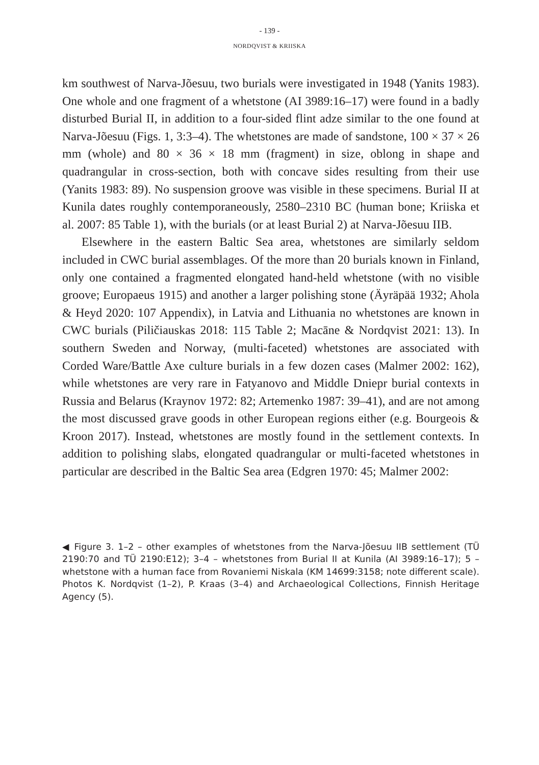- 139 -
NORDQVIST & KRIISKA
km southwest of Narva-Jõesuu, two burials were investigated in 1948 (Yanits 1983). One whole and one fragment of a whetstone (AI 3989:16–17) were found in a badly disturbed Burial II, in addition to a four-sided flint adze similar to the one found at Narva-Jõesuu (Figs. 1, 3:3–4). The whetstones are made of sandstone, 100 × 37 × 26 mm (whole) and 80 × 36 × 18 mm (fragment) in size, oblong in shape and quadrangular in cross-section, both with concave sides resulting from their use (Yanits 1983: 89). No suspension groove was visible in these specimens. Burial II at Kunila dates roughly contemporaneously, 2580–2310 BC (human bone; Kriiska et al. 2007: 85 Table 1), with the burials (or at least Burial 2) at Narva-Jõesuu IIB.
Elsewhere in the eastern Baltic Sea area, whetstones are similarly seldom included in CWC burial assemblages. Of the more than 20 burials known in Finland, only one contained a fragmented elongated hand-held whetstone (with no visible groove; Europaeus 1915) and another a larger polishing stone (Äyräpää 1932; Ahola & Heyd 2020: 107 Appendix), in Latvia and Lithuania no whetstones are known in CWC burials (Piličiauskas 2018: 115 Table 2; Macāne & Nordqvist 2021: 13). In southern Sweden and Norway, (multi-faceted) whetstones are associated with Corded Ware/Battle Axe culture burials in a few dozen cases (Malmer 2002: 162), while whetstones are very rare in Fatyanovo and Middle Dniepr burial contexts in Russia and Belarus (Kraynov 1972: 82; Artemenko 1987: 39–41), and are not among the most discussed grave goods in other European regions either (e.g. Bourgeois & Kroon 2017). Instead, whetstones are mostly found in the settlement contexts. In addition to polishing slabs, elongated quadrangular or multi-faceted whetstones in particular are described in the Baltic Sea area (Edgren 1970: 45; Malmer 2002:
◀ Figure 3. 1–2 – other examples of whetstones from the Narva-Jõesuu IIB settlement (TÜ 2190:70 and TÜ 2190:E12); 3–4 – whetstones from Burial II at Kunila (AI 3989:16–17); 5 – whetstone with a human face from Rovaniemi Niskala (KM 14699:3158; note different scale). Photos K. Nordqvist (1–2), P. Kraas (3–4) and Archaeological Collections, Finnish Heritage Agency (5).